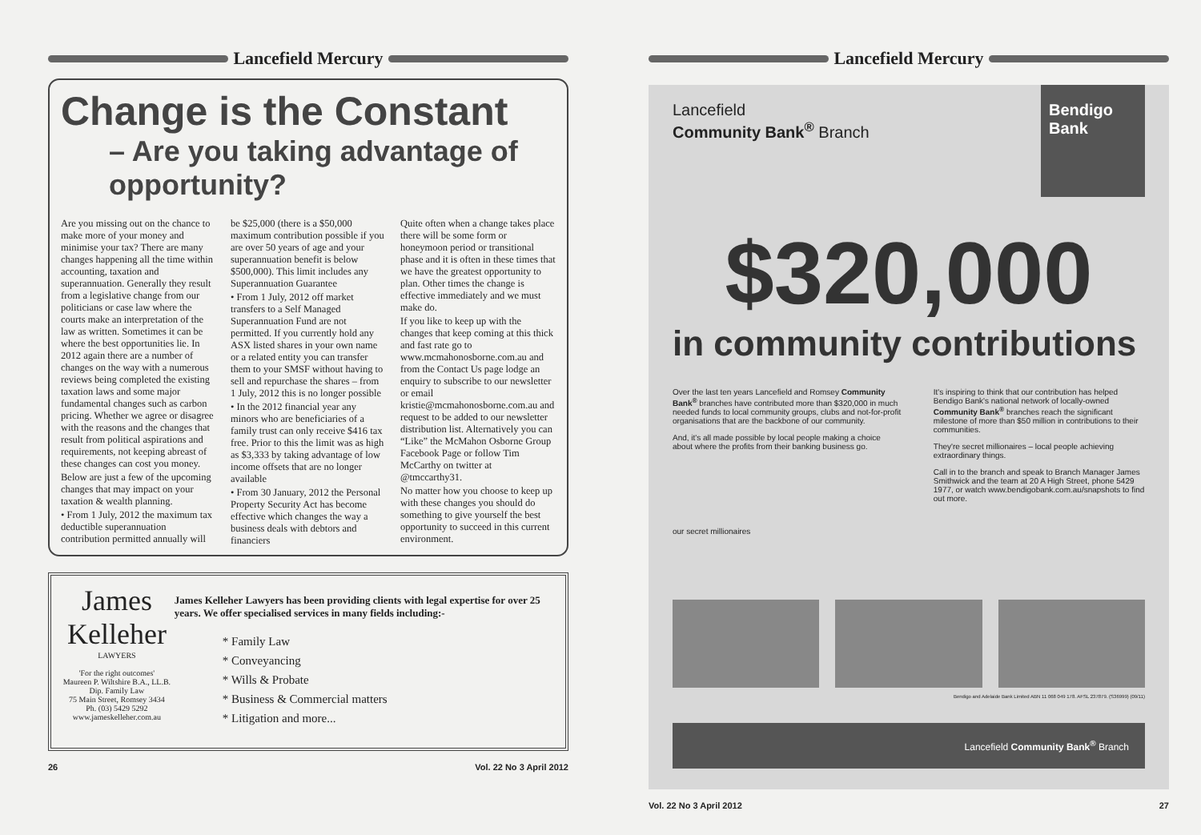Lancefield Mercury
Change is the Constant
– Are you taking advantage of opportunity?
Are you missing out on the chance to make more of your money and minimise your tax? There are many changes happening all the time within accounting, taxation and superannuation. Generally they result from a legislative change from our politicians or case law where the courts make an interpretation of the law as written. Sometimes it can be where the best opportunities lie. In 2012 again there are a number of changes on the way with a numerous reviews being completed the existing taxation laws and some major fundamental changes such as carbon pricing. Whether we agree or disagree with the reasons and the changes that result from political aspirations and requirements, not keeping abreast of these changes can cost you money.
Below are just a few of the upcoming changes that may impact on your taxation & wealth planning.
• From 1 July, 2012 the maximum tax deductible superannuation contribution permitted annually will be $25,000 (there is a $50,000 maximum contribution possible if you are over 50 years of age and your superannuation benefit is below $500,000). This limit includes any Superannuation Guarantee
• From 1 July, 2012 off market transfers to a Self Managed Superannuation Fund are not permitted. If you currently hold any ASX listed shares in your own name or a related entity you can transfer them to your SMSF without having to sell and repurchase the shares – from 1 July, 2012 this is no longer possible
• In the 2012 financial year any minors who are beneficiaries of a family trust can only receive $416 tax free. Prior to this the limit was as high as $3,333 by taking advantage of low income offsets that are no longer available
• From 30 January, 2012 the Personal Property Security Act has become effective which changes the way a business deals with debtors and financiers
Quite often when a change takes place there will be some form or honeymoon period or transitional phase and it is often in these times that we have the greatest opportunity to plan. Other times the change is effective immediately and we must make do.
If you like to keep up with the changes that keep coming at this thick and fast rate go to www.mcmahonosborne.com.au and from the Contact Us page lodge an enquiry to subscribe to our newsletter or email kristie@mcmahonosborne.com.au and request to be added to our newsletter distribution list. Alternatively you can “Like” the McMahon Osborne Group Facebook Page or follow Tim McCarthy on twitter at @tmccarthy31.
No matter how you choose to keep up with these changes you should do something to give yourself the best opportunity to succeed in this current environment.
James Kelleher
LAWYERS
'For the right outcomes'
Maureen P. Wiltshire B.A., LL.B.
Dip. Family Law
75 Main Street, Romsey 3434
Ph. (03) 5429 5292
www.jameskelleher.com.au
James Kelleher Lawyers has been providing clients with legal expertise for over 25 years. We offer specialised services in many fields including:-
* Family Law
* Conveyancing
* Wills & Probate
* Business & Commercial matters
* Litigation and more...
26 Vol. 22 No 3 April 2012
Lancefield Mercury
Bendigo Bank
Lancefield
Community Bank<sup>®</sup> Branch
$320,000
in community contributions
Over the last ten years Lancefield and Romsey Community Bank<sup>®</sup> branches have contributed more than $320,000 in much needed funds to local community groups, clubs and not-for-profit organisations that are the backbone of our community.
And, it's all made possible by local people making a choice about where the profits from their banking business go.
It's inspiring to think that our contribution has helped Bendigo Bank's national network of locally-owned Community Bank<sup>®</sup> branches reach the significant milestone of more than $50 million in contributions to their communities.
They're secret millionaires – local people achieving extraordinary things.
Call in to the branch and speak to Branch Manager James Smithwick and the team at 20 A High Street, phone 5429 1977, or watch www.bendigobank.com.au/snapshots to find out more.
our secret millionaires
Bendigo and Adelaide Bank Limited ABN 11 068 049 178. AFSL 237879. (S36999) (09/11)
Lancefield Community Bank<sup>®</sup> Branch
Vol. 22 No 3 April 2012 27